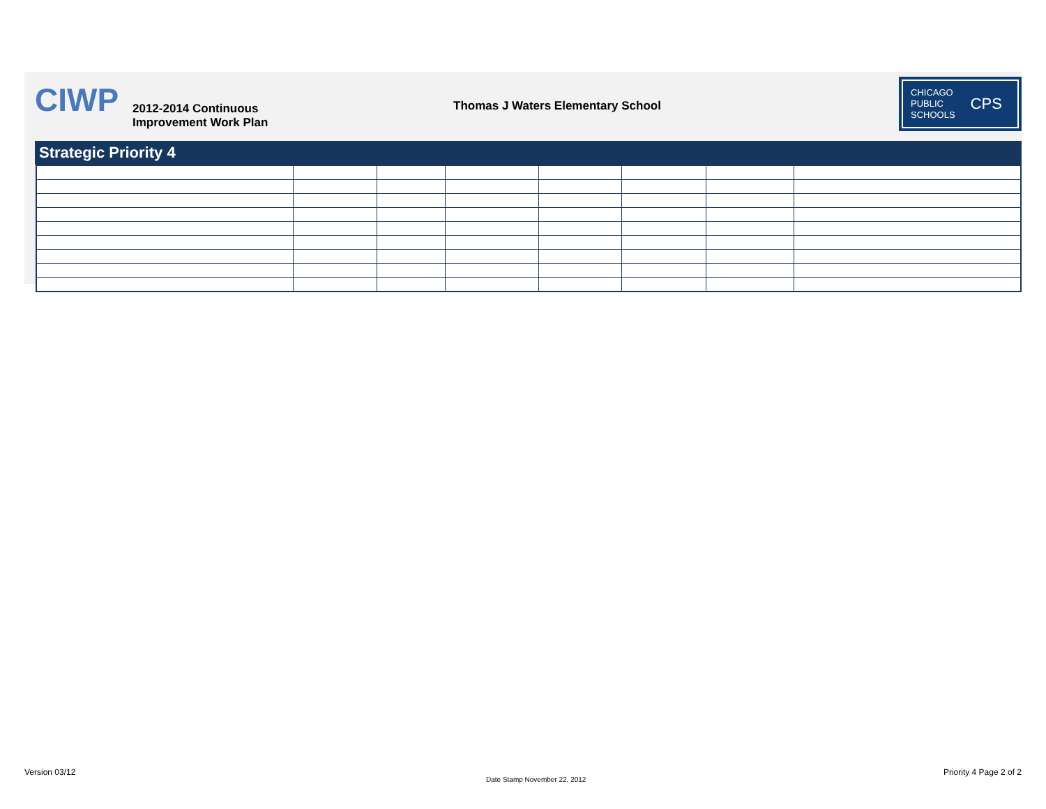CIWP
2012-2014 Continuous
Improvement Work Plan
Thomas J Waters Elementary School
CHICAGO
PUBLIC
SCHOOLS
CPS
Strategic Priority 4
Version 03/12
Date Stamp November 22, 2012
Priority 4 Page 2 of 2